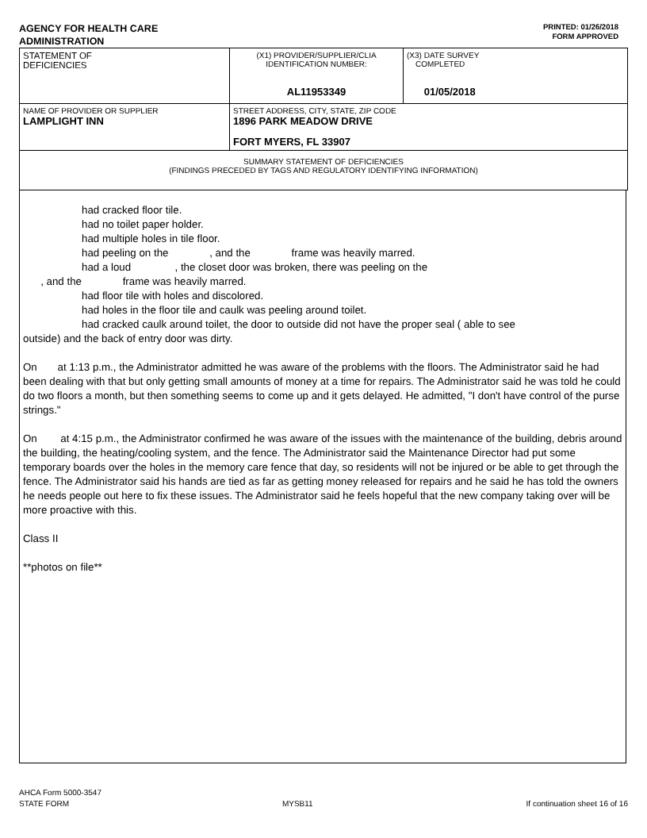AGENCY FOR HEALTH CARE
ADMINISTRATION
PRINTED: 01/26/2018
FORM APPROVED
| STATEMENT OF DEFICIENCIES | (X1) PROVIDER/SUPPLIER/CLIA IDENTIFICATION NUMBER: AL11953349 | (X3) DATE SURVEY COMPLETED 01/05/2018 |
| NAME OF PROVIDER OR SUPPLIER LAMPLIGHT INN | STREET ADDRESS, CITY, STATE, ZIP CODE 1896 PARK MEADOW DRIVE FORT MYERS, FL 33907 | |
| SUMMARY STATEMENT OF DEFICIENCIES (FINDINGS PRECEDED BY TAGS AND REGULATORY IDENTIFYING INFORMATION) | | |
had cracked floor tile.
had no toilet paper holder.
had multiple holes in tile floor.
had peeling on the , and the frame was heavily marred.
had a loud , the closet door was broken, there was peeling on the
, and the frame was heavily marred.
had floor tile with holes and discolored.
had holes in the floor tile and caulk was peeling around toilet.
had cracked caulk around toilet, the door to outside did not have the proper seal ( able to see
outside) and the back of entry door was dirty.
On at 1:13 p.m., the Administrator admitted he was aware of the problems with the floors. The Administrator said he had been dealing with that but only getting small amounts of money at a time for repairs. The Administrator said he was told he could do two floors a month, but then something seems to come up and it gets delayed. He admitted, "I don't have control of the purse strings."
On at 4:15 p.m., the Administrator confirmed he was aware of the issues with the maintenance of the building, debris around the building, the heating/cooling system, and the fence. The Administrator said the Maintenance Director had put some temporary boards over the holes in the memory care fence that day, so residents will not be injured or be able to get through the fence. The Administrator said his hands are tied as far as getting money released for repairs and he said he has told the owners he needs people out here to fix these issues. The Administrator said he feels hopeful that the new company taking over will be more proactive with this.
Class II
**photos on file**
AHCA Form 5000-3547
STATE FORM MYSB11 If continuation sheet 16 of 16